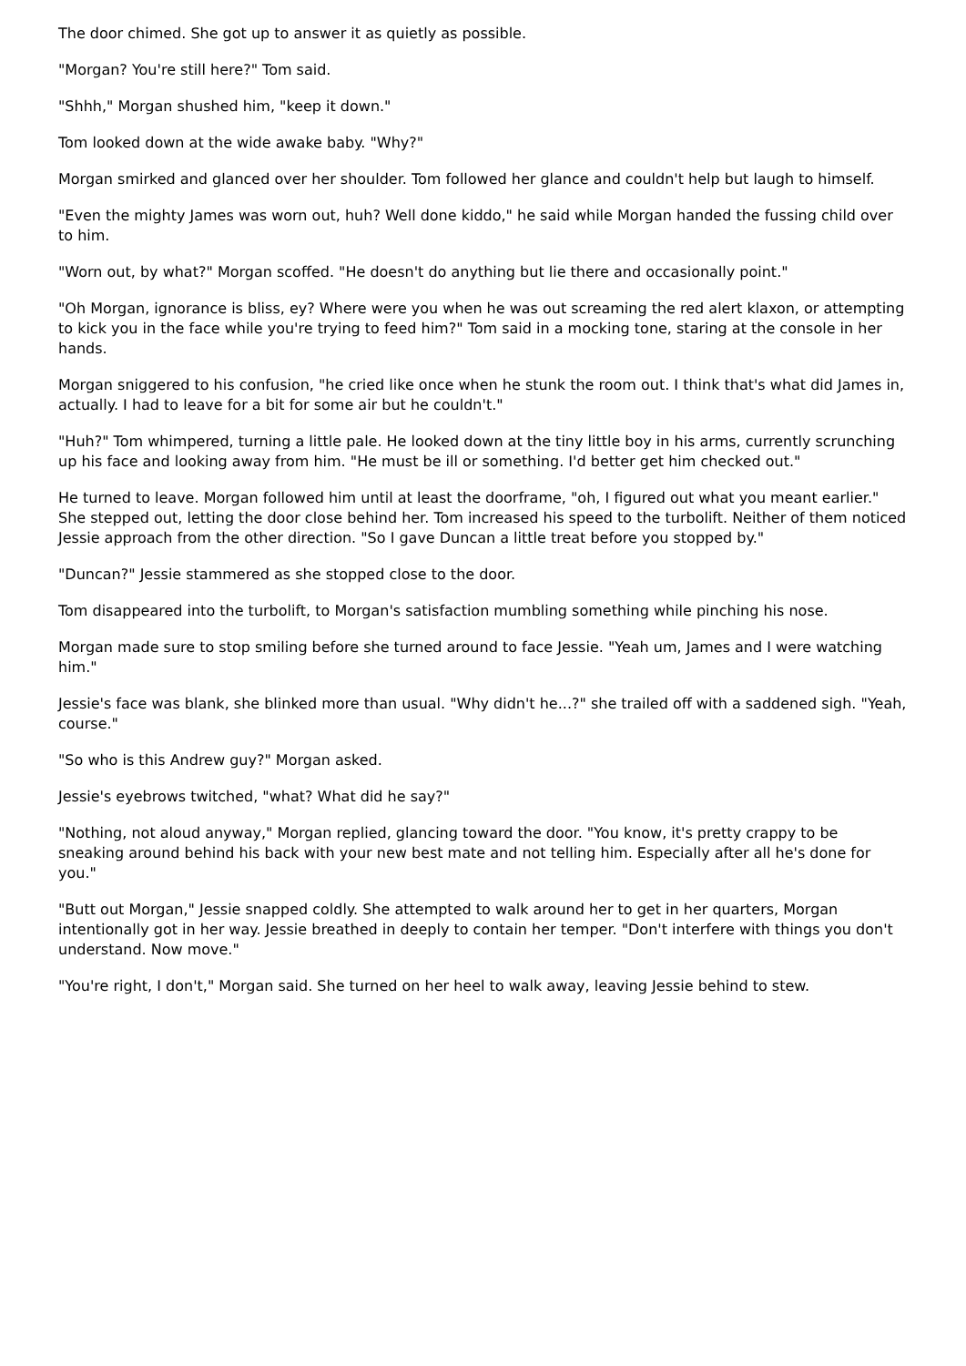The door chimed. She got up to answer it as quietly as possible.
"Morgan? You're still here?" Tom said.
"Shhh," Morgan shushed him, "keep it down."
Tom looked down at the wide awake baby. "Why?"
Morgan smirked and glanced over her shoulder. Tom followed her glance and couldn't help but laugh to himself.
"Even the mighty James was worn out, huh? Well done kiddo," he said while Morgan handed the fussing child over to him.
"Worn out, by what?" Morgan scoffed. "He doesn't do anything but lie there and occasionally point."
"Oh Morgan, ignorance is bliss, ey? Where were you when he was out screaming the red alert klaxon, or attempting to kick you in the face while you're trying to feed him?" Tom said in a mocking tone, staring at the console in her hands.
Morgan sniggered to his confusion, "he cried like once when he stunk the room out. I think that's what did James in, actually. I had to leave for a bit for some air but he couldn't."
"Huh?" Tom whimpered, turning a little pale. He looked down at the tiny little boy in his arms, currently scrunching up his face and looking away from him. "He must be ill or something. I'd better get him checked out."
He turned to leave. Morgan followed him until at least the doorframe, "oh, I figured out what you meant earlier." She stepped out, letting the door close behind her. Tom increased his speed to the turbolift. Neither of them noticed Jessie approach from the other direction. "So I gave Duncan a little treat before you stopped by."
"Duncan?" Jessie stammered as she stopped close to the door.
Tom disappeared into the turbolift, to Morgan's satisfaction mumbling something while pinching his nose.
Morgan made sure to stop smiling before she turned around to face Jessie. "Yeah um, James and I were watching him."
Jessie's face was blank, she blinked more than usual. "Why didn't he...?" she trailed off with a saddened sigh. "Yeah, course."
"So who is this Andrew guy?" Morgan asked.
Jessie's eyebrows twitched, "what? What did he say?"
"Nothing, not aloud anyway," Morgan replied, glancing toward the door. "You know, it's pretty crappy to be sneaking around behind his back with your new best mate and not telling him. Especially after all he's done for you."
"Butt out Morgan," Jessie snapped coldly. She attempted to walk around her to get in her quarters, Morgan intentionally got in her way. Jessie breathed in deeply to contain her temper. "Don't interfere with things you don't understand. Now move."
"You're right, I don't," Morgan said. She turned on her heel to walk away, leaving Jessie behind to stew.